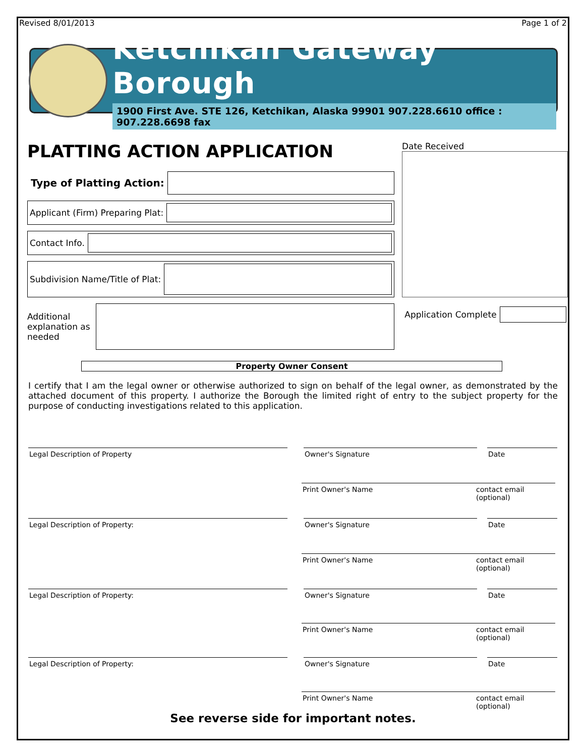Revised 8/01/2013 Page 1 of 2
Ketchikan Gateway Borough
1900 First Ave. STE 126, Ketchikan, Alaska 99901 907.228.6610 office : 907.228.6698 fax
PLATTING ACTION APPLICATION
Type of Platting Action:
Applicant (Firm) Preparing Plat:
Contact Info.
Subdivision Name/Title of Plat:
Additional explanation as needed
Date Received
Application Complete
Property Owner Consent
I certify that I am the legal owner or otherwise authorized to sign on behalf of the legal owner, as demonstrated by the attached document of this property. I authorize the Borough the limited right of entry to the subject property for the purpose of conducting investigations related to this application.
Legal Description of Property Owner's Signature Date
Print Owner's Name contact email (optional)
Legal Description of Property: Owner's Signature Date
Print Owner's Name contact email (optional)
Legal Description of Property: Owner's Signature Date
Print Owner's Name contact email (optional)
Legal Description of Property: Owner's Signature Date
Print Owner's Name contact email (optional)
See reverse side for important notes.